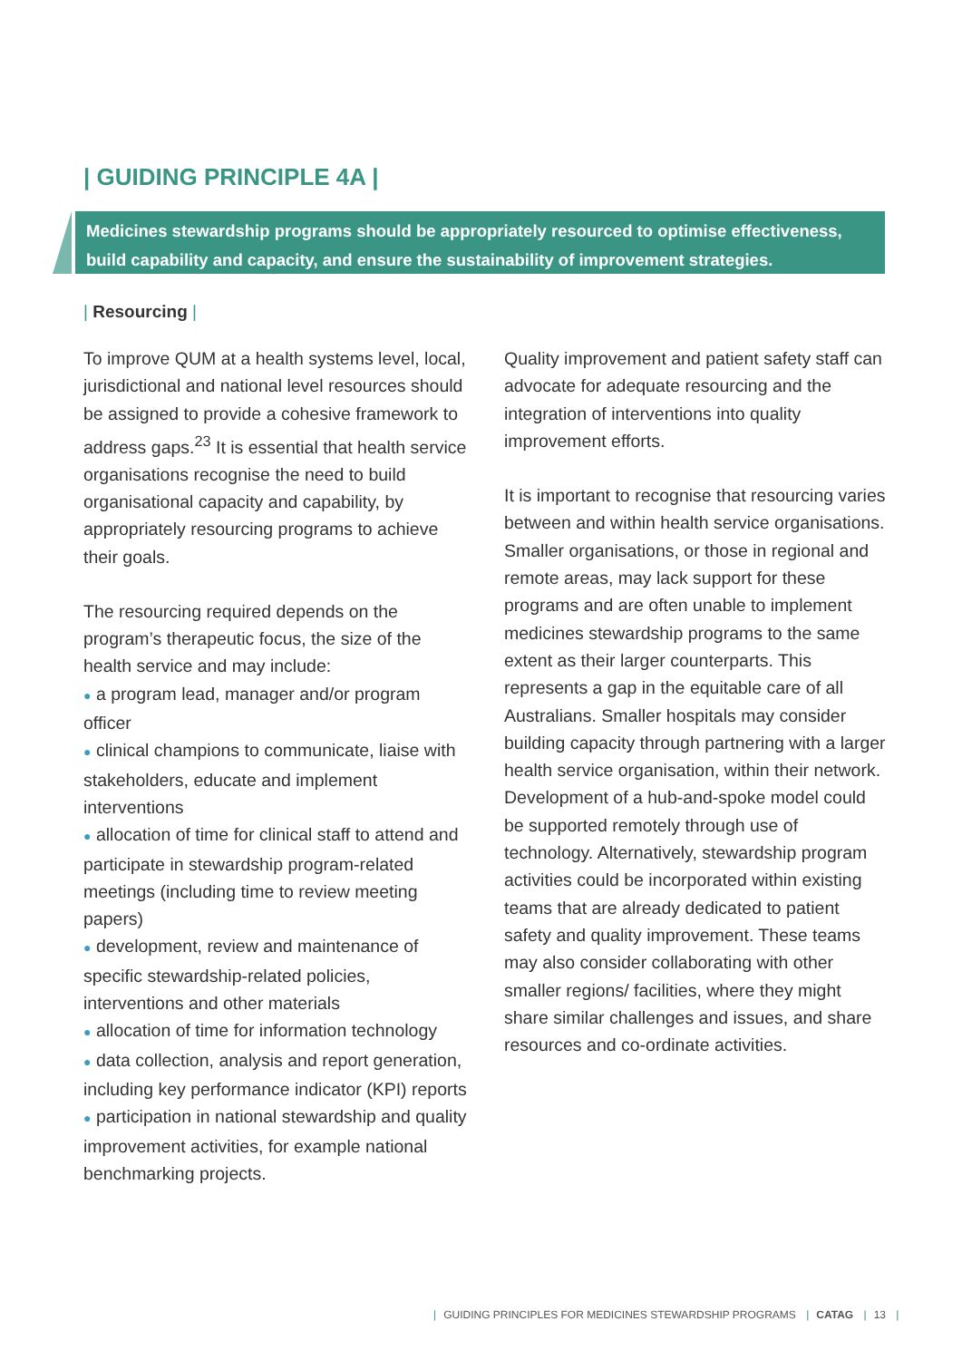| GUIDING PRINCIPLE 4A |
Medicines stewardship programs should be appropriately resourced to optimise effectiveness, build capability and capacity, and ensure the sustainability of improvement strategies.
| Resourcing |
To improve QUM at a health systems level, local, jurisdictional and national level resources should be assigned to provide a cohesive framework to address gaps.<sup>23</sup> It is essential that health service organisations recognise the need to build organisational capacity and capability, by appropriately resourcing programs to achieve their goals.
The resourcing required depends on the program’s therapeutic focus, the size of the health service and may include:
● a program lead, manager and/or program officer
● clinical champions to communicate, liaise with stakeholders, educate and implement interventions
● allocation of time for clinical staff to attend and participate in stewardship program-related meetings (including time to review meeting papers)
● development, review and maintenance of specific stewardship-related policies, interventions and other materials
● allocation of time for information technology
● data collection, analysis and report generation, including key performance indicator (KPI) reports
● participation in national stewardship and quality improvement activities, for example national benchmarking projects.
Quality improvement and patient safety staff can advocate for adequate resourcing and the integration of interventions into quality improvement efforts.
It is important to recognise that resourcing varies between and within health service organisations. Smaller organisations, or those in regional and remote areas, may lack support for these programs and are often unable to implement medicines stewardship programs to the same extent as their larger counterparts. This represents a gap in the equitable care of all Australians. Smaller hospitals may consider building capacity through partnering with a larger health service organisation, within their network. Development of a hub-and-spoke model could be supported remotely through use of technology. Alternatively, stewardship program activities could be incorporated within existing teams that are already dedicated to patient safety and quality improvement. These teams may also consider collaborating with other smaller regions/ facilities, where they might share similar challenges and issues, and share resources and co-ordinate activities.
| GUIDING PRINCIPLES FOR MEDICINES STEWARDSHIP PROGRAMS | CATAG | 13 |